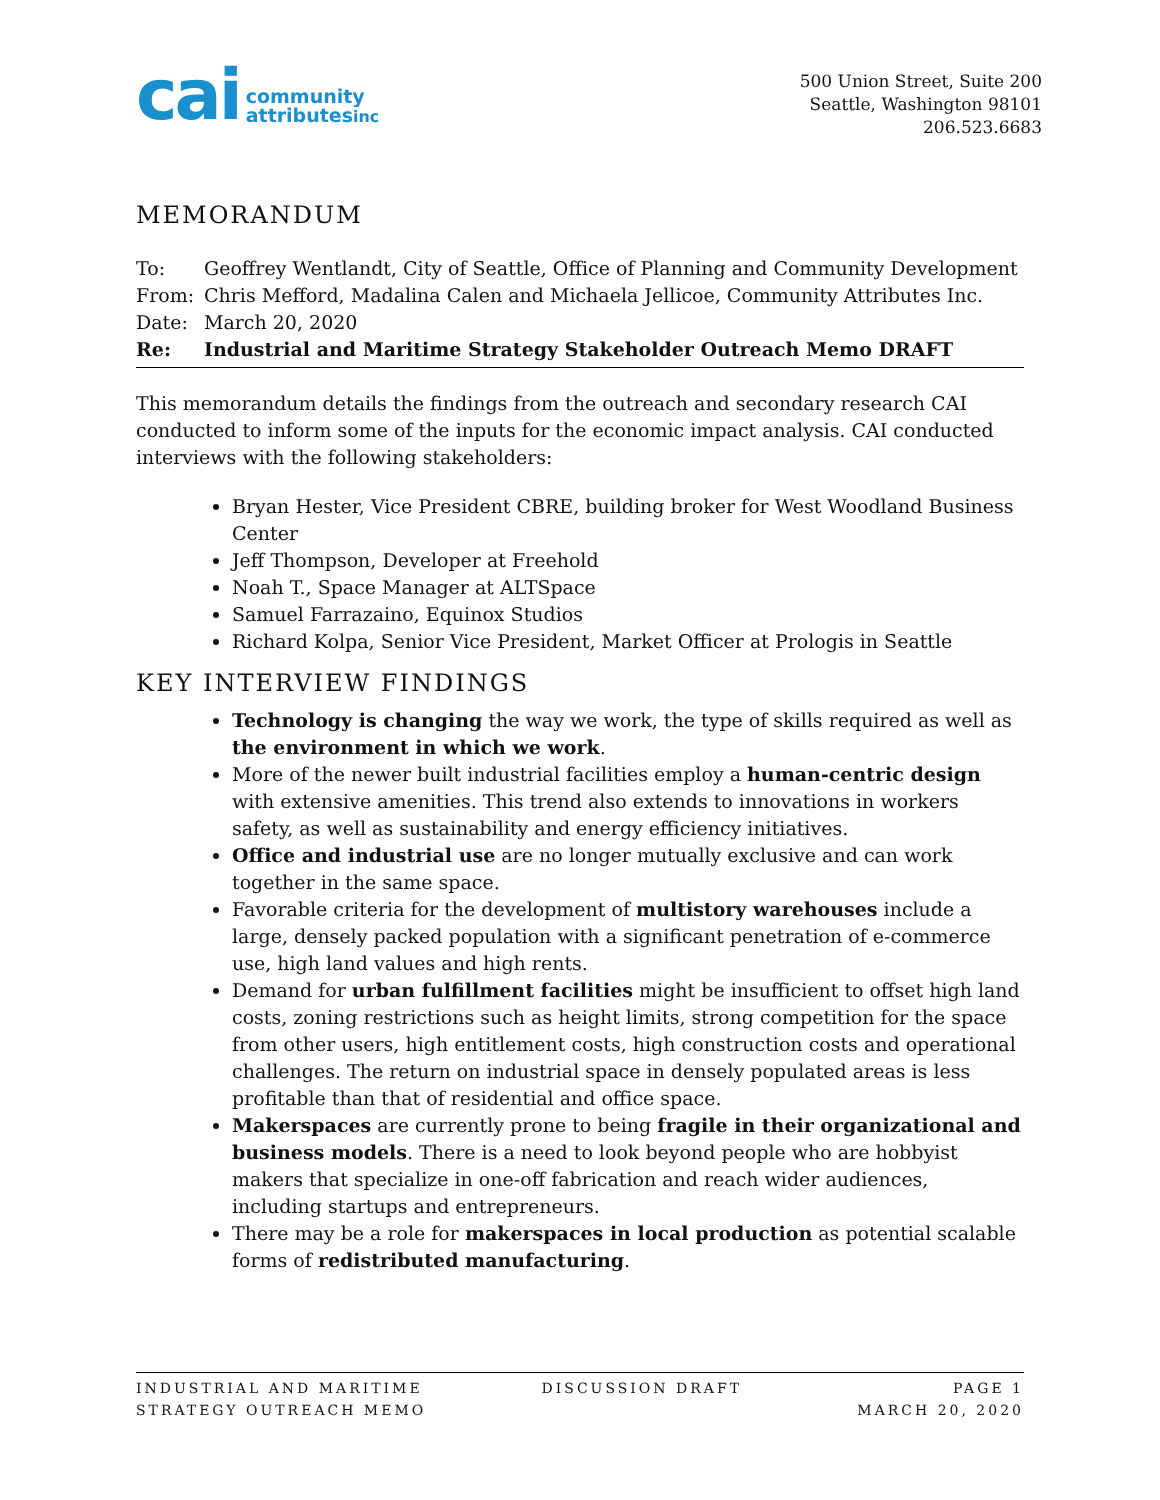cai community
attributesinc
500 Union Street, Suite 200
Seattle, Washington 98101
206.523.6683
MEMORANDUM
To: Geoffrey Wentlandt, City of Seattle, Office of Planning and Community Development
From: Chris Mefford, Madalina Calen and Michaela Jellicoe, Community Attributes Inc.
Date: March 20, 2020
Re: Industrial and Maritime Strategy Stakeholder Outreach Memo DRAFT
This memorandum details the findings from the outreach and secondary research CAI conducted to inform some of the inputs for the economic impact analysis. CAI conducted interviews with the following stakeholders:
Bryan Hester, Vice President CBRE, building broker for West Woodland Business Center
Jeff Thompson, Developer at Freehold
Noah T., Space Manager at ALTSpace
Samuel Farrazaino, Equinox Studios
Richard Kolpa, Senior Vice President, Market Officer at Prologis in Seattle
KEY INTERVIEW FINDINGS
Technology is changing the way we work, the type of skills required as well as the environment in which we work.
More of the newer built industrial facilities employ a human-centric design with extensive amenities. This trend also extends to innovations in workers safety, as well as sustainability and energy efficiency initiatives.
Office and industrial use are no longer mutually exclusive and can work together in the same space.
Favorable criteria for the development of multistory warehouses include a large, densely packed population with a significant penetration of e-commerce use, high land values and high rents.
Demand for urban fulfillment facilities might be insufficient to offset high land costs, zoning restrictions such as height limits, strong competition for the space from other users, high entitlement costs, high construction costs and operational challenges. The return on industrial space in densely populated areas is less profitable than that of residential and office space.
Makerspaces are currently prone to being fragile in their organizational and business models. There is a need to look beyond people who are hobbyist makers that specialize in one-off fabrication and reach wider audiences, including startups and entrepreneurs.
There may be a role for makerspaces in local production as potential scalable forms of redistributed manufacturing.
INDUSTRIAL AND MARITIME
STRATEGY OUTREACH MEMO
DISCUSSION DRAFT PAGE 1
MARCH 20, 2020